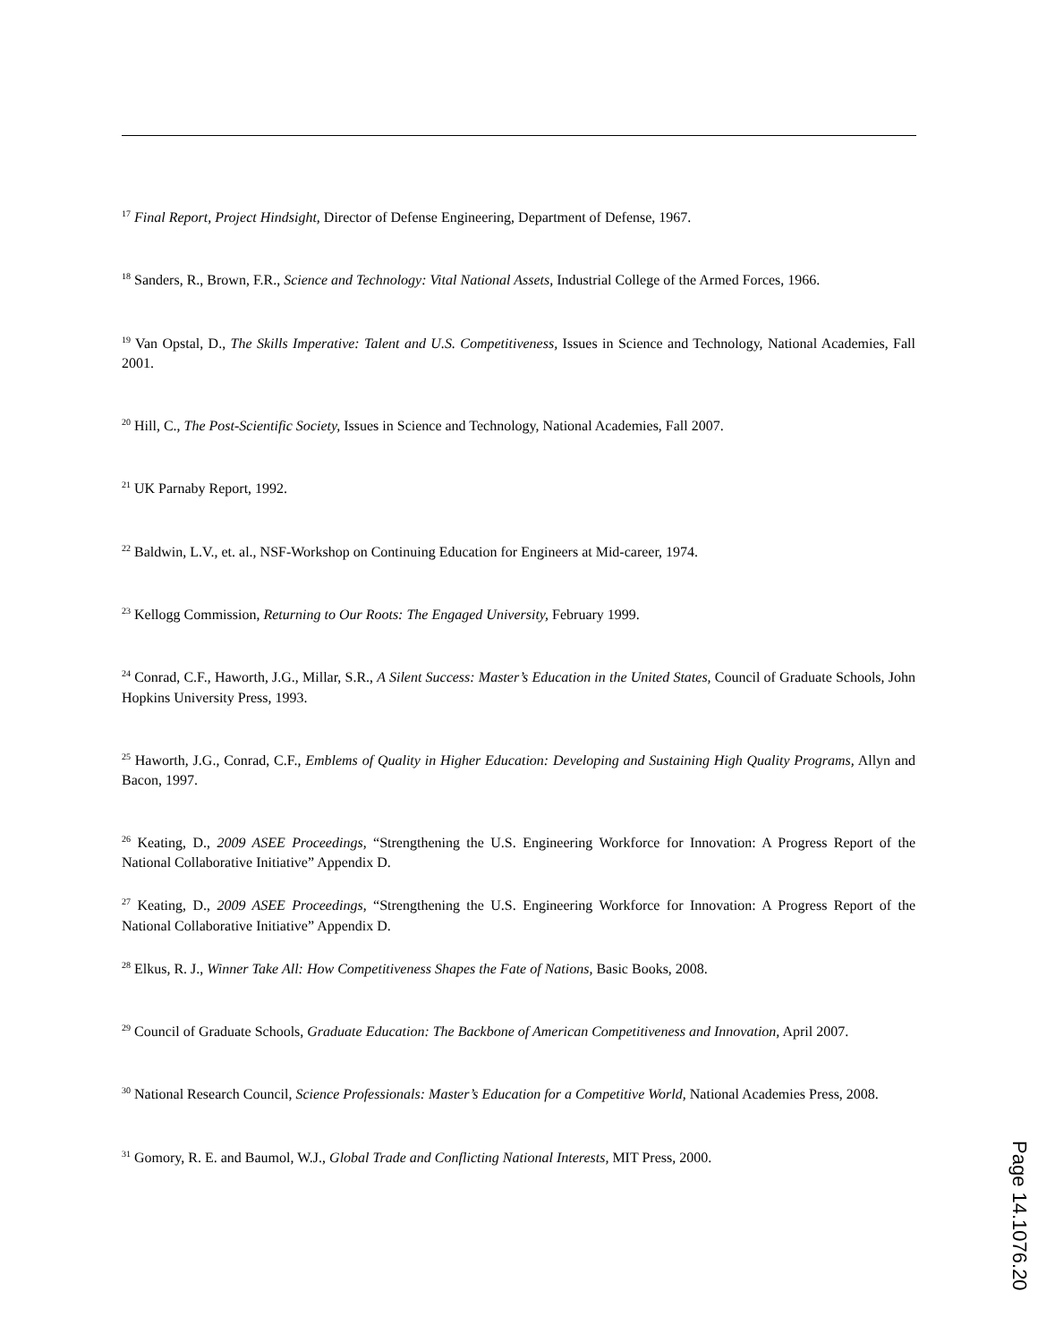<sup>17</sup> Final Report, Project Hindsight, Director of Defense Engineering, Department of Defense, 1967.
<sup>18</sup> Sanders, R., Brown, F.R., Science and Technology: Vital National Assets, Industrial College of the Armed Forces, 1966.
<sup>19</sup> Van Opstal, D., The Skills Imperative: Talent and U.S. Competitiveness, Issues in Science and Technology, National Academies, Fall 2001.
<sup>20</sup> Hill, C., The Post-Scientific Society, Issues in Science and Technology, National Academies, Fall 2007.
<sup>21</sup> UK Parnaby Report, 1992.
<sup>22</sup> Baldwin, L.V., et. al., NSF-Workshop on Continuing Education for Engineers at Mid-career, 1974.
<sup>23</sup> Kellogg Commission, Returning to Our Roots: The Engaged University, February 1999.
<sup>24</sup> Conrad, C.F., Haworth, J.G., Millar, S.R., A Silent Success: Master’s Education in the United States, Council of Graduate Schools, John Hopkins University Press, 1993.
<sup>25</sup> Haworth, J.G., Conrad, C.F., Emblems of Quality in Higher Education: Developing and Sustaining High Quality Programs, Allyn and Bacon, 1997.
<sup>26</sup> Keating, D., 2009 ASEE Proceedings, “Strengthening the U.S. Engineering Workforce for Innovation: A Progress Report of the National Collaborative Initiative” Appendix D.
<sup>27</sup> Keating, D., 2009 ASEE Proceedings, “Strengthening the U.S. Engineering Workforce for Innovation: A Progress Report of the National Collaborative Initiative” Appendix D.
<sup>28</sup> Elkus, R. J., Winner Take All: How Competitiveness Shapes the Fate of Nations, Basic Books, 2008.
<sup>29</sup> Council of Graduate Schools, Graduate Education: The Backbone of American Competitiveness and Innovation, April 2007.
<sup>30</sup> National Research Council, Science Professionals: Master’s Education for a Competitive World, National Academies Press, 2008.
<sup>31</sup> Gomory, R. E. and Baumol, W.J., Global Trade and Conflicting National Interests, MIT Press, 2000.
Page 14.1076.20